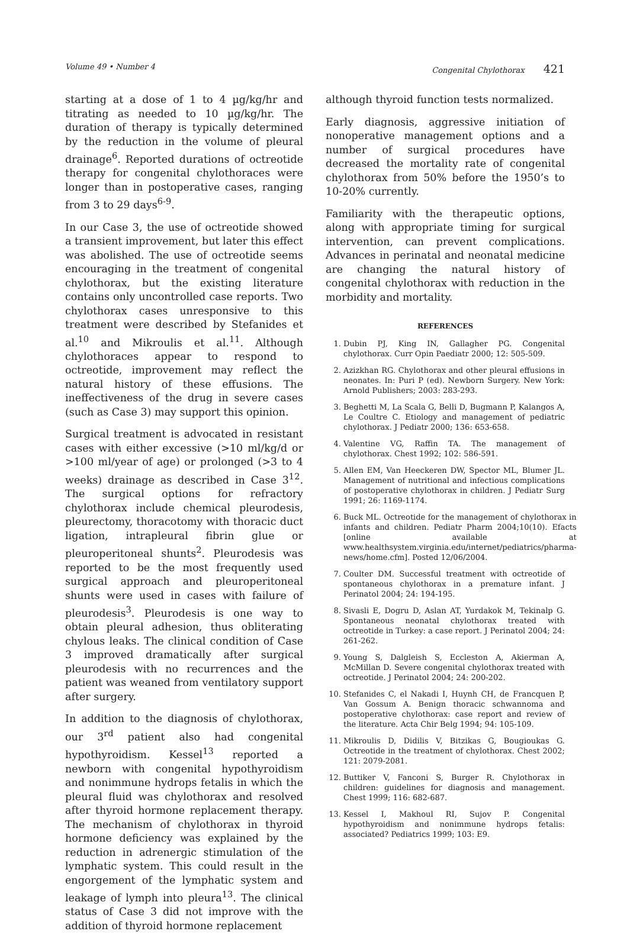Volume 49 • Number 4 Congenital Chylothorax 421
starting at a dose of 1 to 4 µg/kg/hr and titrating as needed to 10 µg/kg/hr. The duration of therapy is typically determined by the reduction in the volume of pleural drainage<sup>6</sup>. Reported durations of octreotide therapy for congenital chylothoraces were longer than in postoperative cases, ranging from 3 to 29 days<sup>6-9</sup>.
In our Case 3, the use of octreotide showed a transient improvement, but later this effect was abolished. The use of octreotide seems encouraging in the treatment of congenital chylothorax, but the existing literature contains only uncontrolled case reports. Two chylothorax cases unresponsive to this treatment were described by Stefanides et al.<sup>10</sup> and Mikroulis et al.<sup>11</sup>. Although chylothoraces appear to respond to octreotide, improvement may reflect the natural history of these effusions. The ineffectiveness of the drug in severe cases (such as Case 3) may support this opinion.
Surgical treatment is advocated in resistant cases with either excessive (>10 ml/kg/d or >100 ml/year of age) or prolonged (>3 to 4 weeks) drainage as described in Case 3<sup>12</sup>. The surgical options for refractory chylothorax include chemical pleurodesis, pleurectomy, thoracotomy with thoracic duct ligation, intrapleural fibrin glue or pleuroperitoneal shunts<sup>2</sup>. Pleurodesis was reported to be the most frequently used surgical approach and pleuroperitoneal shunts were used in cases with failure of pleurodesis<sup>3</sup>. Pleurodesis is one way to obtain pleural adhesion, thus obliterating chylous leaks. The clinical condition of Case 3 improved dramatically after surgical pleurodesis with no recurrences and the patient was weaned from ventilatory support after surgery.
In addition to the diagnosis of chylothorax, our 3<sup>rd</sup> patient also had congenital hypothyroidism. Kessel<sup>13</sup> reported a newborn with congenital hypothyroidism and nonimmune hydrops fetalis in which the pleural fluid was chylothorax and resolved after thyroid hormone replacement therapy. The mechanism of chylothorax in thyroid hormone deficiency was explained by the reduction in adrenergic stimulation of the lymphatic system. This could result in the engorgement of the lymphatic system and leakage of lymph into pleura<sup>13</sup>. The clinical status of Case 3 did not improve with the addition of thyroid hormone replacement
although thyroid function tests normalized.
Early diagnosis, aggressive initiation of nonoperative management options and a number of surgical procedures have decreased the mortality rate of congenital chylothorax from 50% before the 1950’s to 10-20% currently.
Familiarity with the therapeutic options, along with appropriate timing for surgical intervention, can prevent complications. Advances in perinatal and neonatal medicine are changing the natural history of congenital chylothorax with reduction in the morbidity and mortality.
REFERENCES
1. Dubin PJ, King IN, Gallagher PG. Congenital chylothorax. Curr Opin Paediatr 2000; 12: 505-509.
2. Azizkhan RG. Chylothorax and other pleural effusions in neonates. In: Puri P (ed). Newborn Surgery. New York: Arnold Publishers; 2003: 283-293.
3. Beghetti M, La Scala G, Belli D, Bugmann P, Kalangos A, Le Coultre C. Etiology and management of pediatric chylothorax. J Pediatr 2000; 136: 653-658.
4. Valentine VG, Raffin TA. The management of chylothorax. Chest 1992; 102: 586-591.
5. Allen EM, Van Heeckeren DW, Spector ML, Blumer JL. Management of nutritional and infectious complications of postoperative chylothorax in children. J Pediatr Surg 1991; 26: 1169-1174.
6. Buck ML. Octreotide for the management of chylothorax in infants and children. Pediatr Pharm 2004;10(10). Efacts [online available at www.healthsystem.virginia.edu/internet/pediatrics/pharma-news/home.cfm]. Posted 12/06/2004.
7. Coulter DM. Successful treatment with octreotide of spontaneous chylothorax in a premature infant. J Perinatol 2004; 24: 194-195.
8. Sivasli E, Dogru D, Aslan AT, Yurdakok M, Tekinalp G. Spontaneous neonatal chylothorax treated with octreotide in Turkey: a case report. J Perinatol 2004; 24: 261-262.
9. Young S, Dalgleish S, Eccleston A, Akierman A, McMillan D. Severe congenital chylothorax treated with octreotide. J Perinatol 2004; 24: 200-202.
10. Stefanides C, el Nakadi I, Huynh CH, de Francquen P, Van Gossum A. Benign thoracic schwannoma and postoperative chylothorax: case report and review of the literature. Acta Chir Belg 1994; 94: 105-109.
11. Mikroulis D, Didilis V, Bitzikas G, Bougioukas G. Octreotide in the treatment of chylothorax. Chest 2002; 121: 2079-2081.
12. Buttiker V, Fanconi S, Burger R. Chylothorax in children: guidelines for diagnosis and management. Chest 1999; 116: 682-687.
13. Kessel I, Makhoul RI, Sujov P. Congenital hypothyroidism and nonimmune hydrops fetalis: associated? Pediatrics 1999; 103: E9.